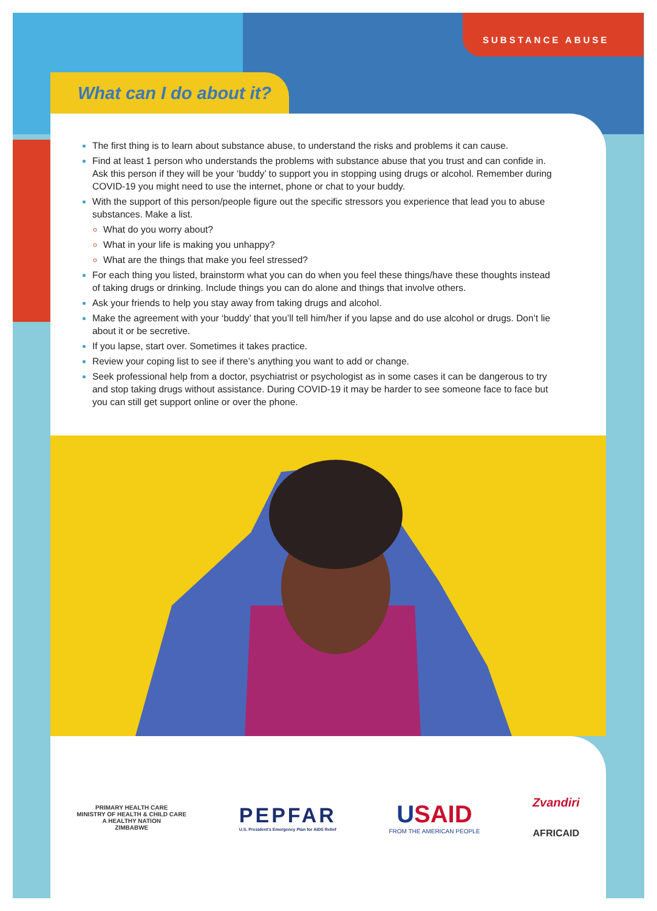SUBSTANCE ABUSE
What can I do about it?
The first thing is to learn about substance abuse, to understand the risks and problems it can cause.
Find at least 1 person who understands the problems with substance abuse that you trust and can confide in. Ask this person if they will be your ‘buddy’ to support you in stopping using drugs or alcohol. Remember during COVID-19 you might need to use the internet, phone or chat to your buddy.
With the support of this person/people figure out the specific stressors you experience that lead you to abuse substances. Make a list.
What do you worry about?
What in your life is making you unhappy?
What are the things that make you feel stressed?
For each thing you listed, brainstorm what you can do when you feel these things/have these thoughts instead of taking drugs or drinking. Include things you can do alone and things that involve others.
Ask your friends to help you stay away from taking drugs and alcohol.
Make the agreement with your ‘buddy’ that you’ll tell him/her if you lapse and do use alcohol or drugs. Don’t lie about it or be secretive.
If you lapse, start over. Sometimes it takes practice.
Review your coping list to see if there’s anything you want to add or change.
Seek professional help from a doctor, psychiatrist or psychologist as in some cases it can be dangerous to try and stop taking drugs without assistance. During COVID-19 it may be harder to see someone face to face but you can still get support online or over the phone.
PRIMARY HEALTH CARE
MINISTRY OF HEALTH & CHILD CARE
A HEALTHY NATION
ZIMBABWE
PEPFAR
U.S. President's Emergency Plan for AIDS Relief
USAID
FROM THE AMERICAN PEOPLE
Zvandiri
AFRICAID